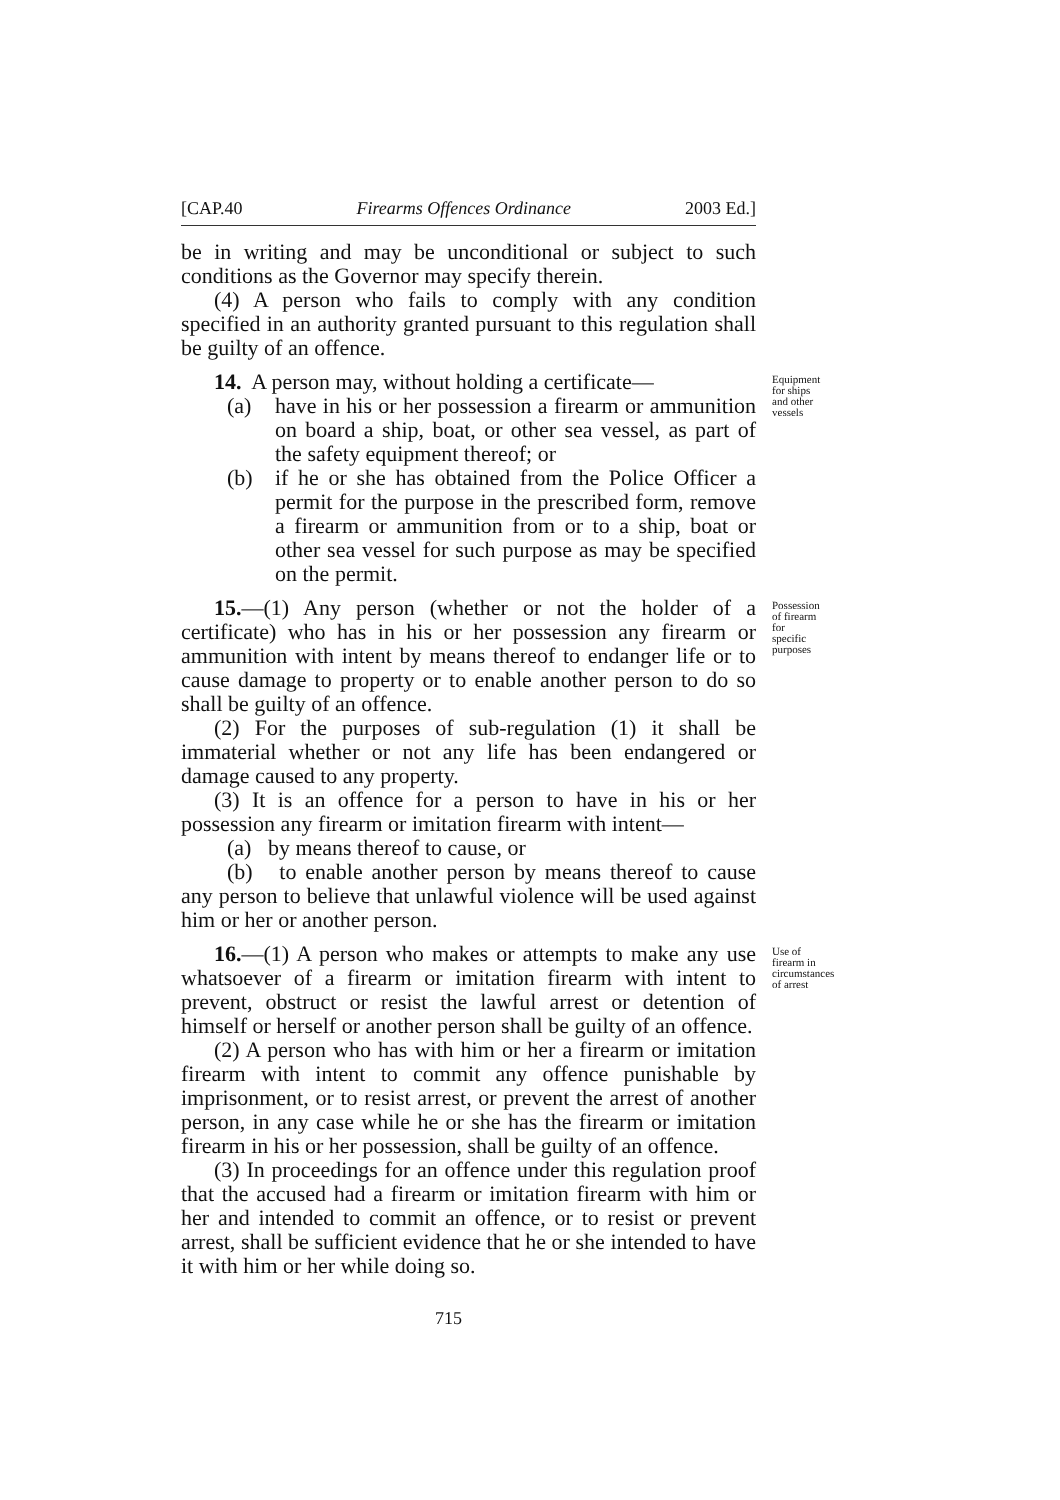[CAP.40 Firearms Offences Ordinance 2003 Ed.]
be in writing and may be unconditional or subject to such conditions as the Governor may specify therein.
(4) A person who fails to comply with any condition specified in an authority granted pursuant to this regulation shall be guilty of an offence.
14. A person may, without holding a certificate—
(a) have in his or her possession a firearm or ammunition on board a ship, boat, or other sea vessel, as part of the safety equipment thereof; or
(b) if he or she has obtained from the Police Officer a permit for the purpose in the prescribed form, remove a firearm or ammunition from or to a ship, boat or other sea vessel for such purpose as may be specified on the permit.
Equipment for ships and other vessels
15.—(1) Any person (whether or not the holder of a certificate) who has in his or her possession any firearm or ammunition with intent by means thereof to endanger life or to cause damage to property or to enable another person to do so shall be guilty of an offence.
(2) For the purposes of sub-regulation (1) it shall be immaterial whether or not any life has been endangered or damage caused to any property.
(3) It is an offence for a person to have in his or her possession any firearm or imitation firearm with intent—
(a) by means thereof to cause, or
(b) to enable another person by means thereof to cause any person to believe that unlawful violence will be used against him or her or another person.
Possession of firearm for specific purposes
16.—(1) A person who makes or attempts to make any use whatsoever of a firearm or imitation firearm with intent to prevent, obstruct or resist the lawful arrest or detention of himself or herself or another person shall be guilty of an offence.
(2) A person who has with him or her a firearm or imitation firearm with intent to commit any offence punishable by imprisonment, or to resist arrest, or prevent the arrest of another person, in any case while he or she has the firearm or imitation firearm in his or her possession, shall be guilty of an offence.
(3) In proceedings for an offence under this regulation proof that the accused had a firearm or imitation firearm with him or her and intended to commit an offence, or to resist or prevent arrest, shall be sufficient evidence that he or she intended to have it with him or her while doing so.
Use of firearm in circumstances of arrest
715